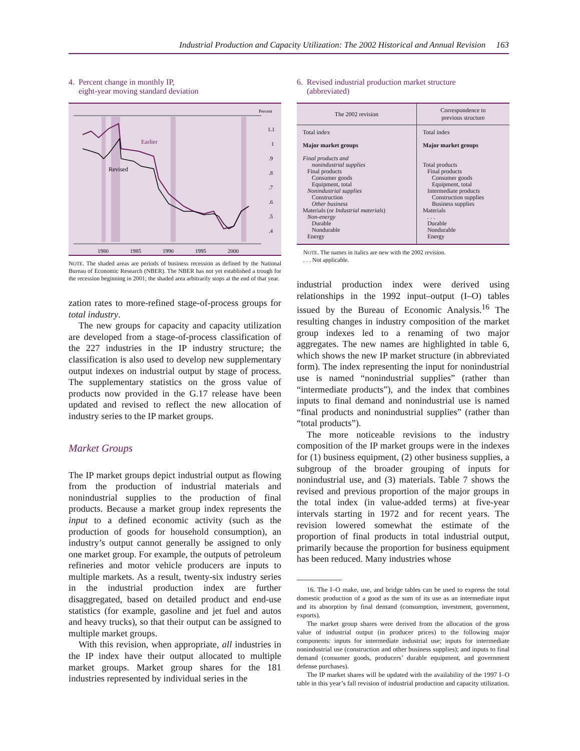Industrial Production and Capacity Utilization: The 2002 Historical and Annual Revision 163
4. Percent change in monthly IP,
eight-year moving standard deviation
Percent
Earlier
Revised
1.1
1
.9
.8
.7
.6
.5
.4
1980
1985
1990
1995
2000
NOTE. The shaded areas are periods of business recession as defined by the National Bureau of Economic Research (NBER). The NBER has not yet established a trough for the recession beginning in 2001; the shaded area arbitrarily stops at the end of that year.
zation rates to more-refined stage-of-process groups for total industry.
The new groups for capacity and capacity utilization are developed from a stage-of-process classification of the 227 industries in the IP industry structure; the classification is also used to develop new supplementary output indexes on industrial output by stage of process. The supplementary statistics on the gross value of products now provided in the G.17 release have been updated and revised to reflect the new allocation of industry series to the IP market groups.
Market Groups
The IP market groups depict industrial output as flowing from the production of industrial materials and nonindustrial supplies to the production of final products. Because a market group index represents the input to a defined economic activity (such as the production of goods for household consumption), an industry’s output cannot generally be assigned to only one market group. For example, the outputs of petroleum refineries and motor vehicle producers are inputs to multiple markets. As a result, twenty-six industry series in the industrial production index are further disaggregated, based on detailed product and end-use statistics (for example, gasoline and jet fuel and autos and heavy trucks), so that their output can be assigned to multiple market groups.
With this revision, when appropriate, all industries in the IP index have their output allocated to multiple market groups. Market group shares for the 181 industries represented by individual series in the
6. Revised industrial production market structure
(abbreviated)
| The 2002 revision | Correspondence to previous structure |
| --- | --- |
| Total index Major market groups Final products and nonindustrial supplies Final products Consumer goods Equipment, total Nonindustrial supplies Construction Other business Materials (or Industrial materials ) Non-energy Durable Nondurable Energy | Total index Major market groups Total products Final products Consumer goods Equipment, total Intermediate products Construction supplies Business supplies Materials . . . Durable Nondurable Energy |
NOTE. The names in italics are new with the 2002 revision.
. . . Not applicable.
industrial production index were derived using relationships in the 1992 input–output (I–O) tables issued by the Bureau of Economic Analysis.<sup>16</sup> The resulting changes in industry composition of the market group indexes led to a renaming of two major aggregates. The new names are highlighted in table 6, which shows the new IP market structure (in abbreviated form). The index representing the input for nonindustrial use is named “nonindustrial supplies” (rather than “intermediate products”), and the index that combines inputs to final demand and nonindustrial use is named “final products and nonindustrial supplies” (rather than “total products”).
The more noticeable revisions to the industry composition of the IP market groups were in the indexes for (1) business equipment, (2) other business supplies, a subgroup of the broader grouping of inputs for nonindustrial use, and (3) materials. Table 7 shows the revised and previous proportion of the major groups in the total index (in value-added terms) at five-year intervals starting in 1972 and for recent years. The revision lowered somewhat the estimate of the proportion of final products in total industrial output, primarily because the proportion for business equipment has been reduced. Many industries whose
16. The I–O make, use, and bridge tables can be used to express the total domestic production of a good as the sum of its use as an intermediate input and its absorption by final demand (consumption, investment, government, exports).
The market group shares were derived from the allocation of the gross value of industrial output (in producer prices) to the following major components: inputs for intermediate industrial use; inputs for intermediate nonindustrial use (construction and other business supplies); and inputs to final demand (consumer goods, producers’ durable equipment, and government defense purchases).
The IP market shares will be updated with the availability of the 1997 I–O table in this year’s fall revision of industrial production and capacity utilization.